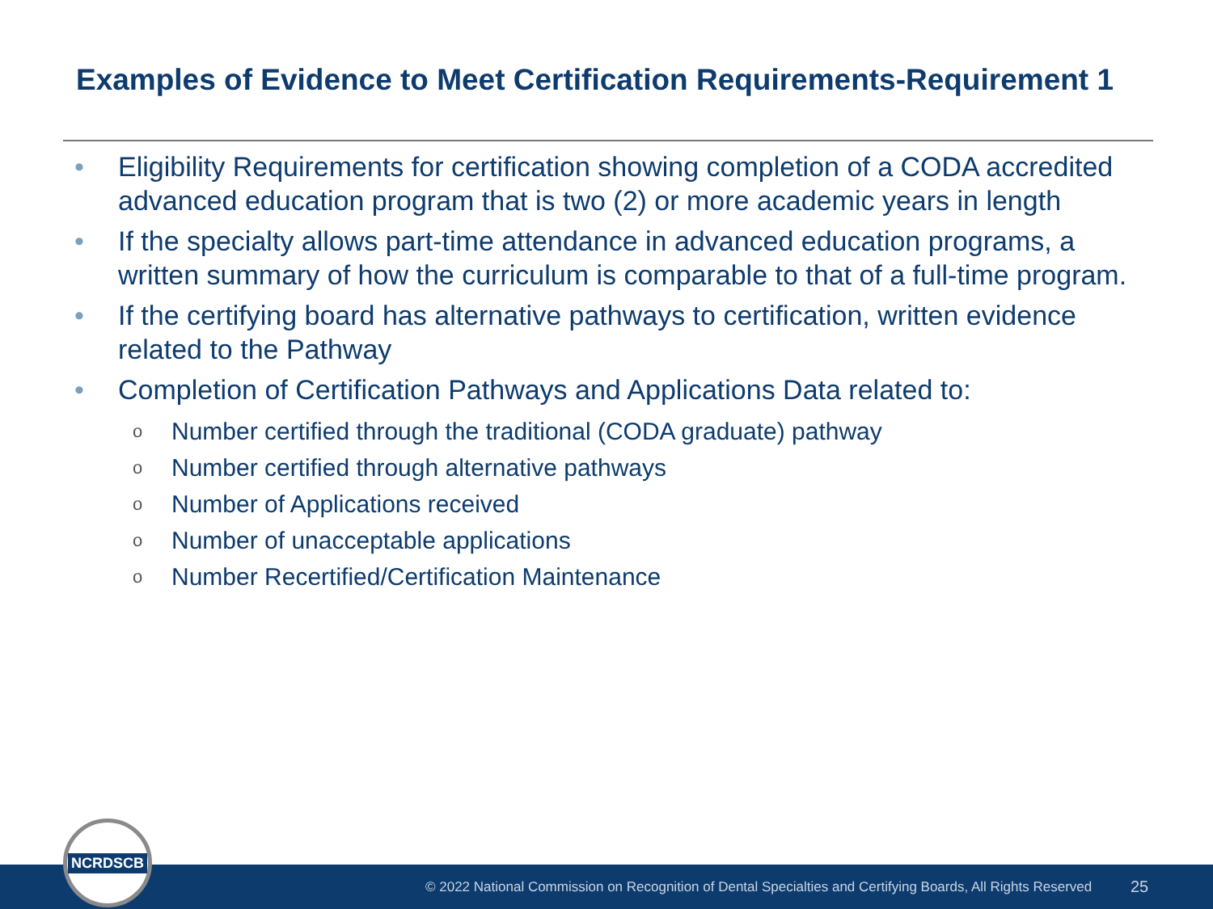Examples of Evidence to Meet Certification Requirements-Requirement 1
• Eligibility Requirements for certification showing completion of a CODA accredited advanced education program that is two (2) or more academic years in length
• If the specialty allows part-time attendance in advanced education programs, a written summary of how the curriculum is comparable to that of a full-time program.
• If the certifying board has alternative pathways to certification, written evidence related to the Pathway
• Completion of Certification Pathways and Applications Data related to:
o Number certified through the traditional (CODA graduate) pathway
o Number certified through alternative pathways
o Number of Applications received
o Number of unacceptable applications
o Number Recertified/Certification Maintenance
© 2022 National Commission on Recognition of Dental Specialties and Certifying Boards, All Rights Reserved 25
NCRDSCB